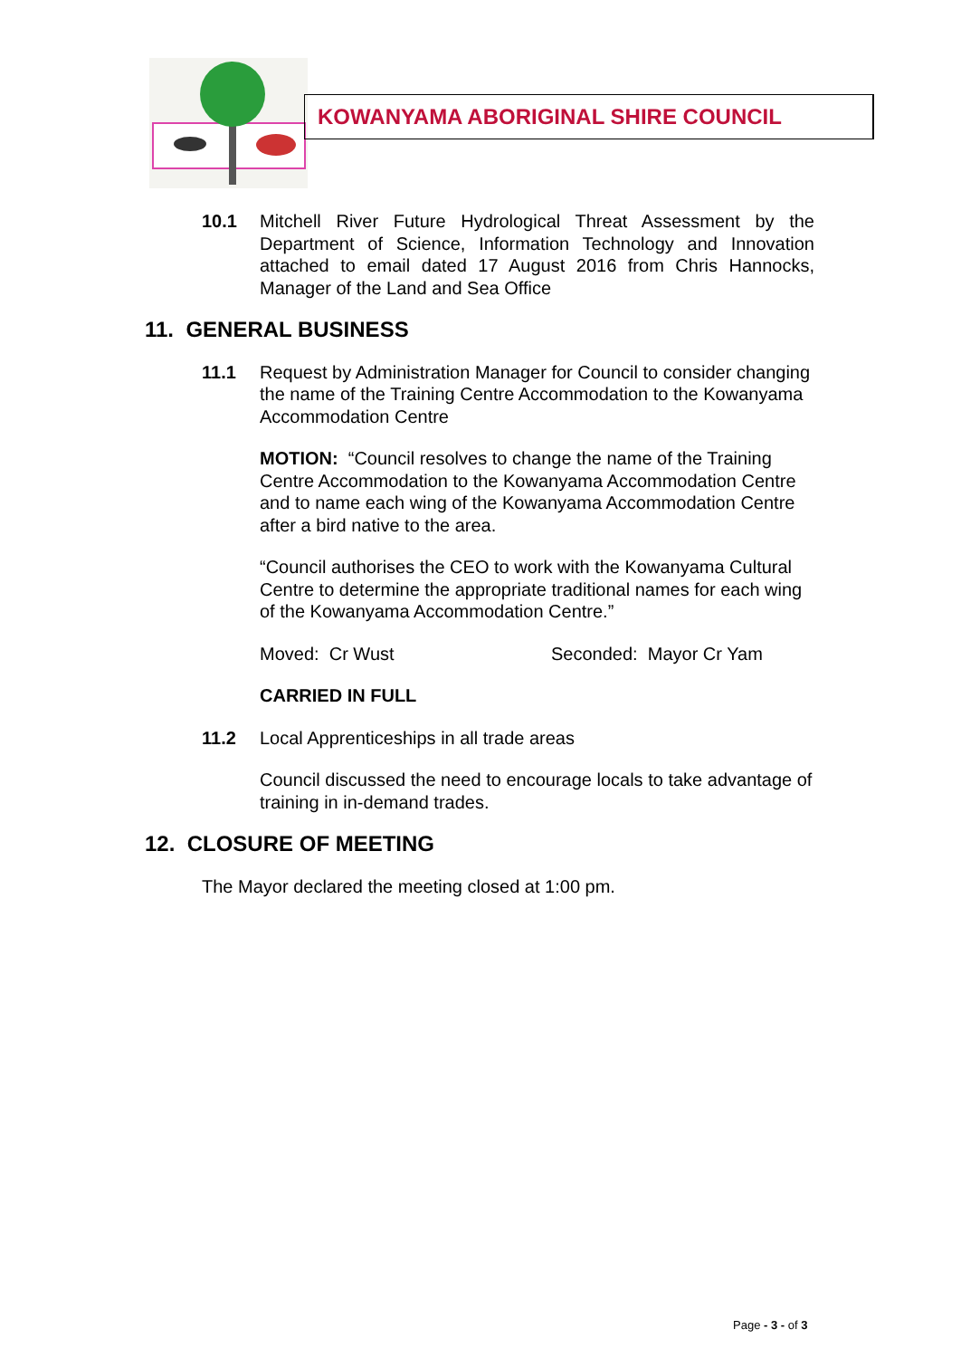KOWANYAMA ABORIGINAL SHIRE COUNCIL
10.1 Mitchell River Future Hydrological Threat Assessment by the Department of Science, Information Technology and Innovation attached to email dated 17 August 2016 from Chris Hannocks, Manager of the Land and Sea Office
11. GENERAL BUSINESS
11.1 Request by Administration Manager for Council to consider changing the name of the Training Centre Accommodation to the Kowanyama Accommodation Centre
MOTION: “Council resolves to change the name of the Training Centre Accommodation to the Kowanyama Accommodation Centre and to name each wing of the Kowanyama Accommodation Centre after a bird native to the area.
“Council authorises the CEO to work with the Kowanyama Cultural Centre to determine the appropriate traditional names for each wing of the Kowanyama Accommodation Centre.”
Moved: Cr Wust Seconded: Mayor Cr Yam
CARRIED IN FULL
11.2 Local Apprenticeships in all trade areas
Council discussed the need to encourage locals to take advantage of training in in-demand trades.
12. CLOSURE OF MEETING
The Mayor declared the meeting closed at 1:00 pm.
Page - 3 - of 3